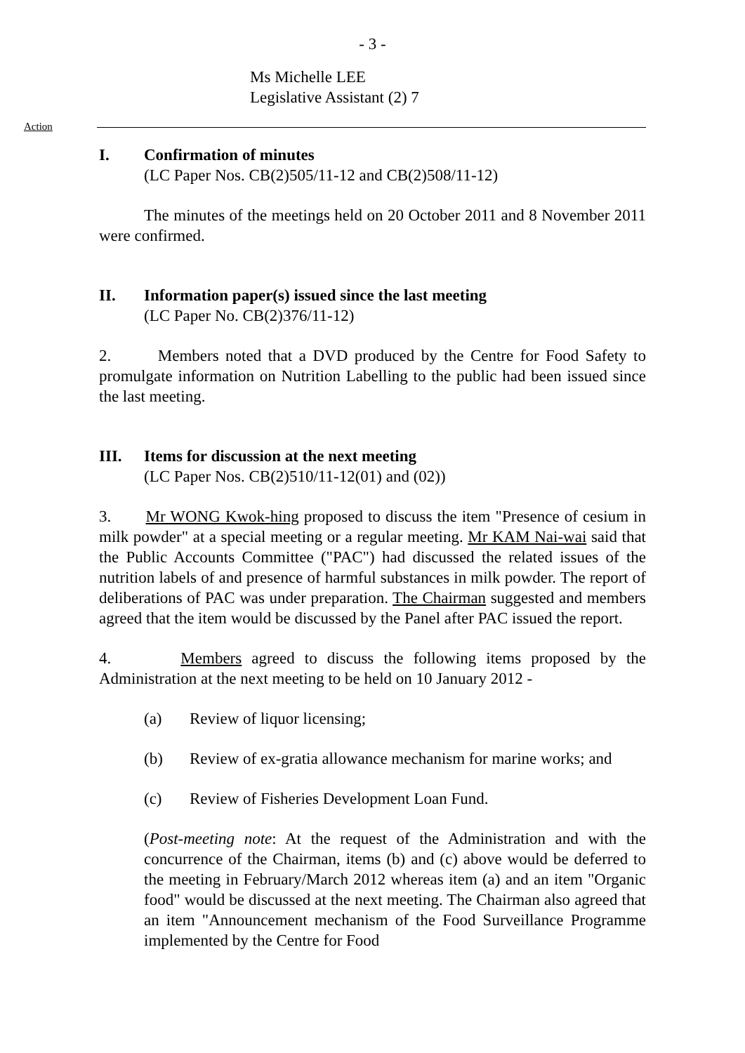- 3 -
Ms Michelle LEE
Legislative Assistant (2) 7
Action
I. Confirmation of minutes
(LC Paper Nos. CB(2)505/11-12 and CB(2)508/11-12)
The minutes of the meetings held on 20 October 2011 and 8 November 2011 were confirmed.
II. Information paper(s) issued since the last meeting
(LC Paper No. CB(2)376/11-12)
2. Members noted that a DVD produced by the Centre for Food Safety to promulgate information on Nutrition Labelling to the public had been issued since the last meeting.
III. Items for discussion at the next meeting
(LC Paper Nos. CB(2)510/11-12(01) and (02))
3. Mr WONG Kwok-hing proposed to discuss the item "Presence of cesium in milk powder" at a special meeting or a regular meeting. Mr KAM Nai-wai said that the Public Accounts Committee ("PAC") had discussed the related issues of the nutrition labels of and presence of harmful substances in milk powder. The report of deliberations of PAC was under preparation. The Chairman suggested and members agreed that the item would be discussed by the Panel after PAC issued the report.
4. Members agreed to discuss the following items proposed by the Administration at the next meeting to be held on 10 January 2012 -
(a) Review of liquor licensing;
(b) Review of ex-gratia allowance mechanism for marine works; and
(c) Review of Fisheries Development Loan Fund.
(Post-meeting note: At the request of the Administration and with the concurrence of the Chairman, items (b) and (c) above would be deferred to the meeting in February/March 2012 whereas item (a) and an item "Organic food" would be discussed at the next meeting. The Chairman also agreed that an item "Announcement mechanism of the Food Surveillance Programme implemented by the Centre for Food